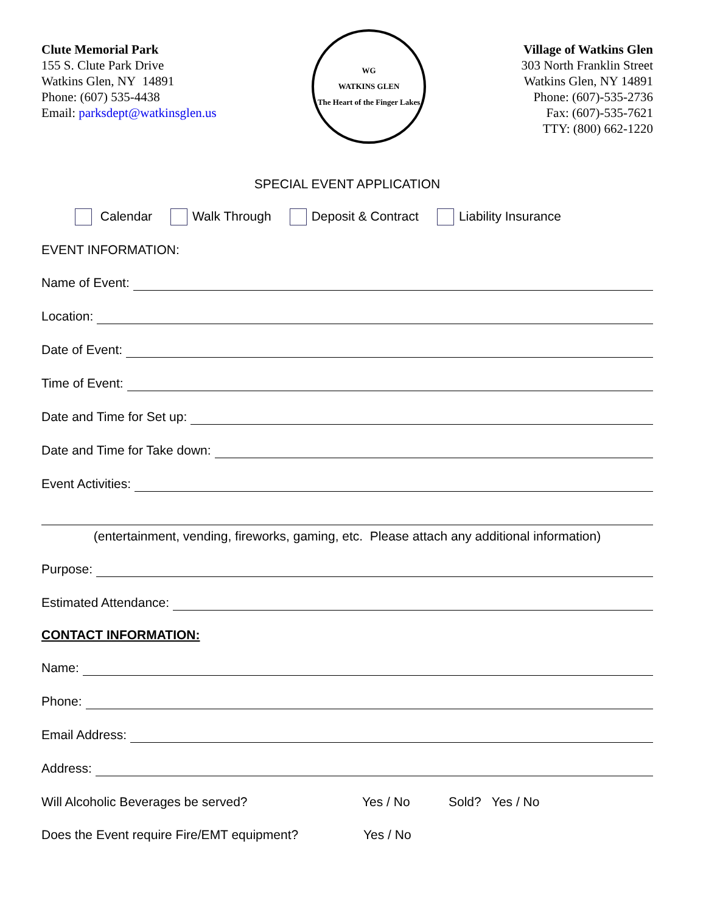Clute Memorial Park
155 S. Clute Park Drive
Watkins Glen, NY 14891
Phone: (607) 535-4438
Email: parksdept@watkinsglen.us
WG
WATKINS GLEN
The Heart of the Finger Lakes
Village of Watkins Glen
303 North Franklin Street
Watkins Glen, NY 14891
Phone: (607)-535-2736
Fax: (607)-535-7621
TTY: (800) 662-1220
SPECIAL EVENT APPLICATION
Calendar Walk Through Deposit & Contract Liability Insurance
EVENT INFORMATION:
Name of Event:
Location:
Date of Event:
Time of Event:
Date and Time for Set up:
Date and Time for Take down:
Event Activities:
(entertainment, vending, fireworks, gaming, etc. Please attach any additional information)
Purpose:
Estimated Attendance:
CONTACT INFORMATION:
Name:
Phone:
Email Address:
Address:
Will Alcoholic Beverages be served? Yes / No Sold? Yes / No
Does the Event require Fire/EMT equipment? Yes / No